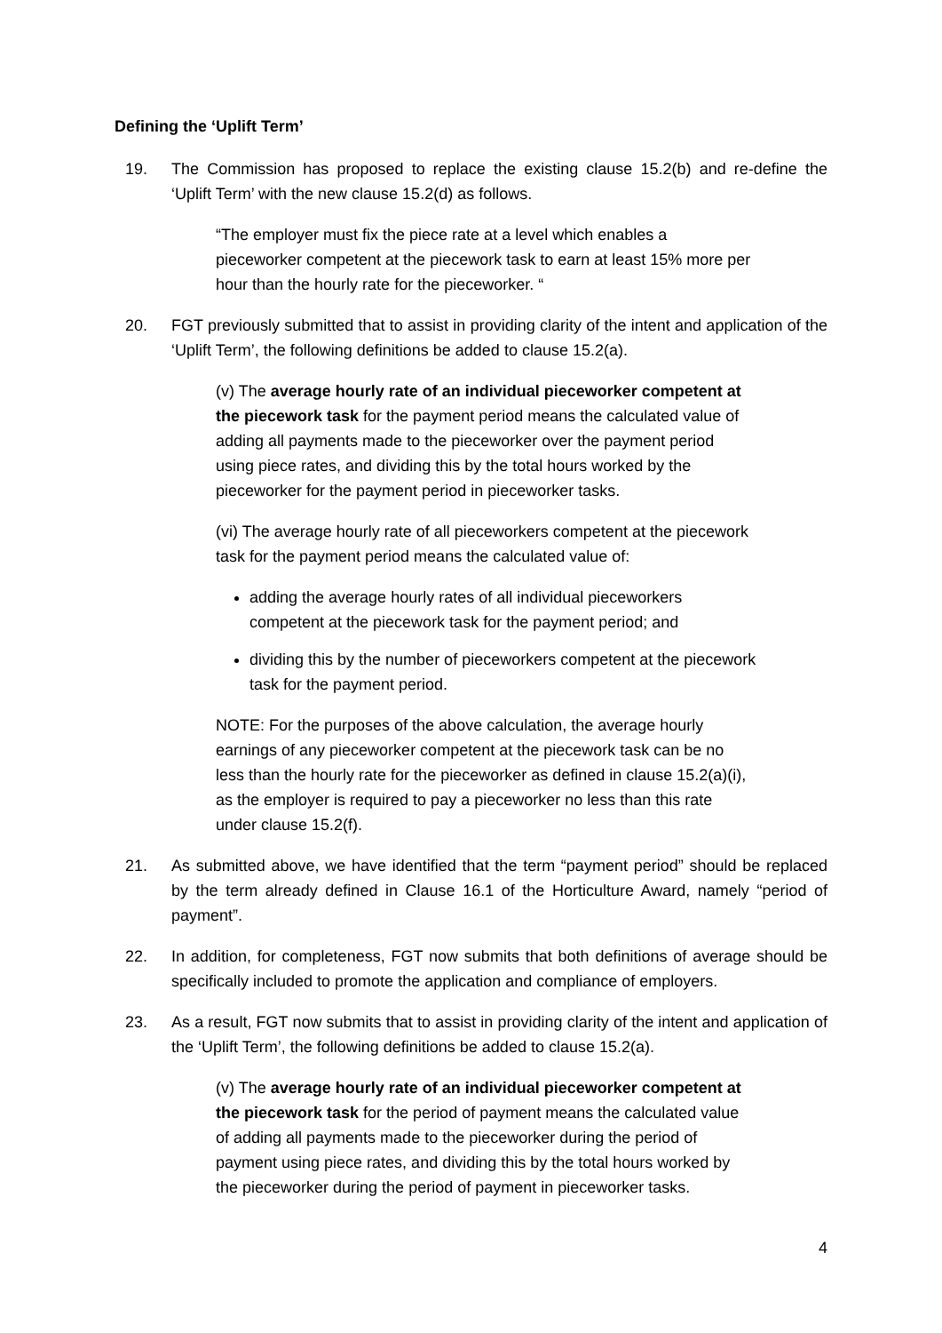Defining the ‘Uplift Term’
19. The Commission has proposed to replace the existing clause 15.2(b) and re-define the ‘Uplift Term’ with the new clause 15.2(d) as follows.
“The employer must fix the piece rate at a level which enables a pieceworker competent at the piecework task to earn at least 15% more per hour than the hourly rate for the pieceworker. “
20. FGT previously submitted that to assist in providing clarity of the intent and application of the ‘Uplift Term’, the following definitions be added to clause 15.2(a).
(v) The average hourly rate of an individual pieceworker competent at the piecework task for the payment period means the calculated value of adding all payments made to the pieceworker over the payment period using piece rates, and dividing this by the total hours worked by the pieceworker for the payment period in pieceworker tasks.
(vi) The average hourly rate of all pieceworkers competent at the piecework task for the payment period means the calculated value of:
adding the average hourly rates of all individual pieceworkers competent at the piecework task for the payment period; and
dividing this by the number of pieceworkers competent at the piecework task for the payment period.
NOTE: For the purposes of the above calculation, the average hourly earnings of any pieceworker competent at the piecework task can be no less than the hourly rate for the pieceworker as defined in clause 15.2(a)(i), as the employer is required to pay a pieceworker no less than this rate under clause 15.2(f).
21. As submitted above, we have identified that the term “payment period” should be replaced by the term already defined in Clause 16.1 of the Horticulture Award, namely “period of payment”.
22. In addition, for completeness, FGT now submits that both definitions of average should be specifically included to promote the application and compliance of employers.
23. As a result, FGT now submits that to assist in providing clarity of the intent and application of the ‘Uplift Term’, the following definitions be added to clause 15.2(a).
(v) The average hourly rate of an individual pieceworker competent at the piecework task for the period of payment means the calculated value of adding all payments made to the pieceworker during the period of payment using piece rates, and dividing this by the total hours worked by the pieceworker during the period of payment in pieceworker tasks.
4